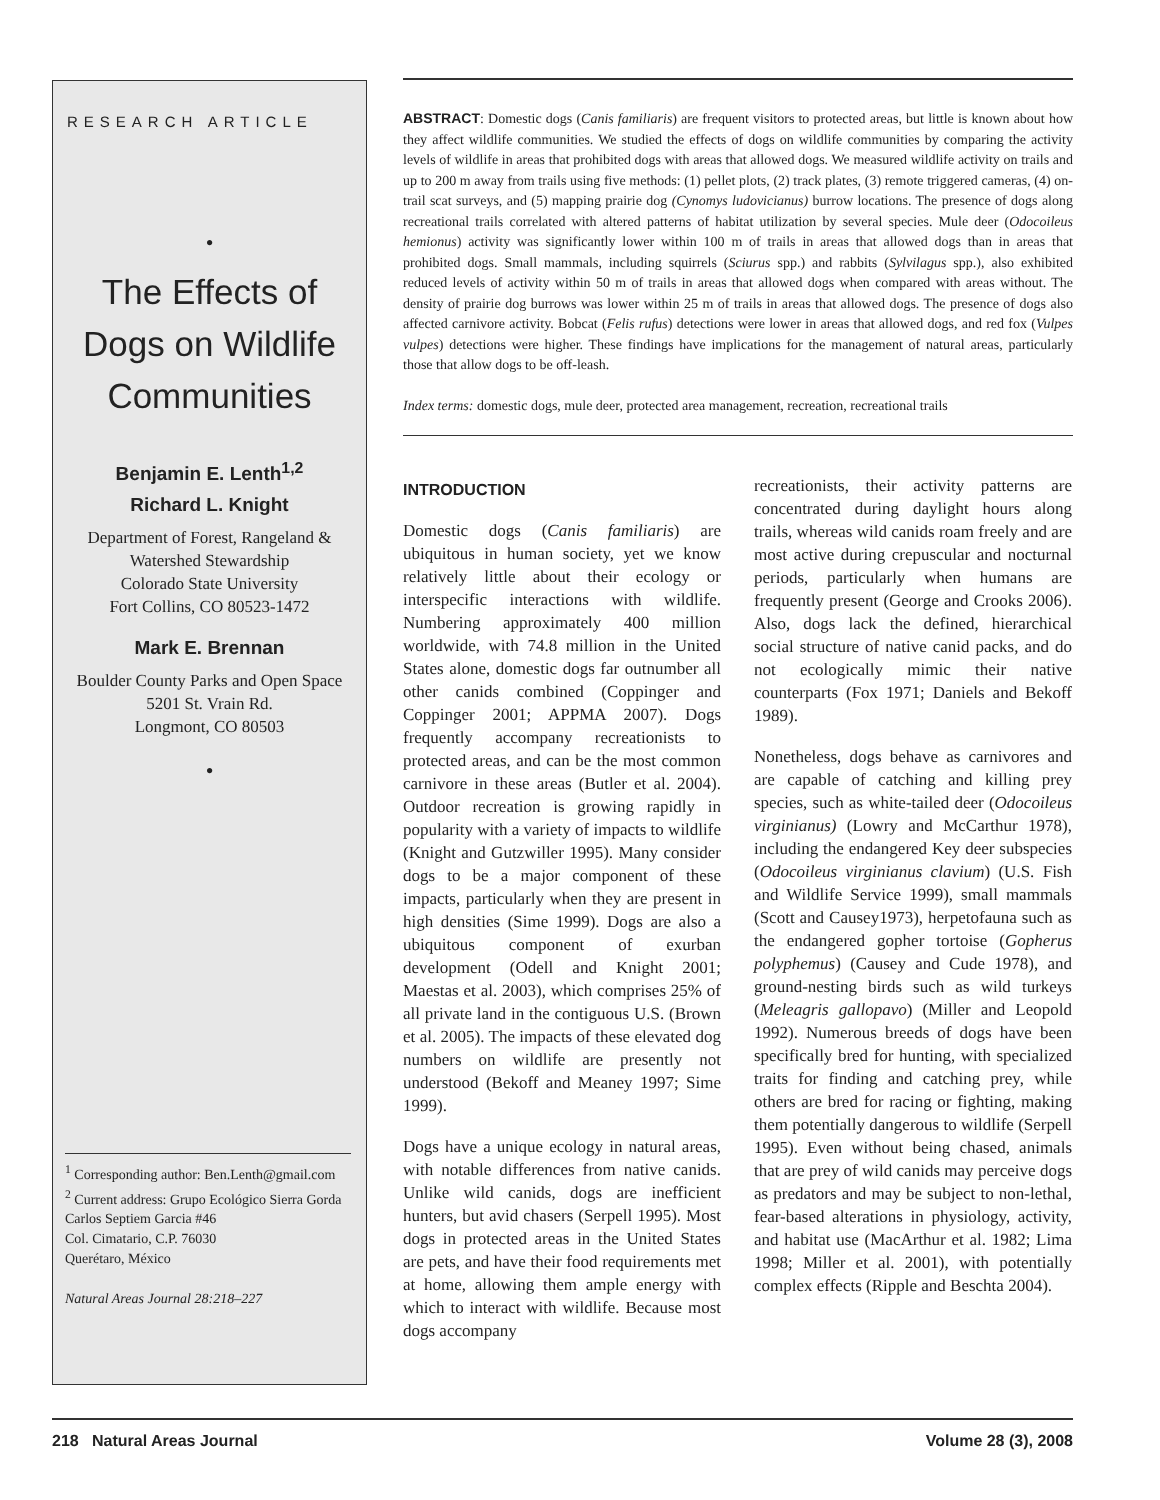RESEARCH ARTICLE
•
The Effects of Dogs on Wildlife Communities
Benjamin E. Lenth<sup>1,2</sup>
Richard L. Knight
Department of Forest, Rangeland & Watershed Stewardship
Colorado State University
Fort Collins, CO 80523-1472
Mark E. Brennan
Boulder County Parks and Open Space
5201 St. Vrain Rd.
Longmont, CO 80503
•
<sup>1</sup> Corresponding author: Ben.Lenth@gmail.com
<sup>2</sup> Current address: Grupo Ecológico Sierra Gorda
Carlos Septiem Garcia #46
Col. Cimatario, C.P. 76030
Querétaro, México
Natural Areas Journal 28:218–227
ABSTRACT: Domestic dogs (Canis familiaris) are frequent visitors to protected areas, but little is known about how they affect wildlife communities. We studied the effects of dogs on wildlife communities by comparing the activity levels of wildlife in areas that prohibited dogs with areas that allowed dogs. We measured wildlife activity on trails and up to 200 m away from trails using five methods: (1) pellet plots, (2) track plates, (3) remote triggered cameras, (4) on-trail scat surveys, and (5) mapping prairie dog (Cynomys ludovicianus) burrow locations. The presence of dogs along recreational trails correlated with altered patterns of habitat utilization by several species. Mule deer (Odocoileus hemionus) activity was significantly lower within 100 m of trails in areas that allowed dogs than in areas that prohibited dogs. Small mammals, including squirrels (Sciurus spp.) and rabbits (Sylvilagus spp.), also exhibited reduced levels of activity within 50 m of trails in areas that allowed dogs when compared with areas without. The density of prairie dog burrows was lower within 25 m of trails in areas that allowed dogs. The presence of dogs also affected carnivore activity. Bobcat (Felis rufus) detections were lower in areas that allowed dogs, and red fox (Vulpes vulpes) detections were higher. These findings have implications for the management of natural areas, particularly those that allow dogs to be off-leash.
Index terms: domestic dogs, mule deer, protected area management, recreation, recreational trails
INTRODUCTION
Domestic dogs (Canis familiaris) are ubiquitous in human society, yet we know relatively little about their ecology or interspecific interactions with wildlife. Numbering approximately 400 million worldwide, with 74.8 million in the United States alone, domestic dogs far outnumber all other canids combined (Coppinger and Coppinger 2001; APPMA 2007). Dogs frequently accompany recreationists to protected areas, and can be the most common carnivore in these areas (Butler et al. 2004). Outdoor recreation is growing rapidly in popularity with a variety of impacts to wildlife (Knight and Gutzwiller 1995). Many consider dogs to be a major component of these impacts, particularly when they are present in high densities (Sime 1999). Dogs are also a ubiquitous component of exurban development (Odell and Knight 2001; Maestas et al. 2003), which comprises 25% of all private land in the contiguous U.S. (Brown et al. 2005). The impacts of these elevated dog numbers on wildlife are presently not understood (Bekoff and Meaney 1997; Sime 1999).
Dogs have a unique ecology in natural areas, with notable differences from native canids. Unlike wild canids, dogs are inefficient hunters, but avid chasers (Serpell 1995). Most dogs in protected areas in the United States are pets, and have their food requirements met at home, allowing them ample energy with which to interact with wildlife. Because most dogs accompany
recreationists, their activity patterns are concentrated during daylight hours along trails, whereas wild canids roam freely and are most active during crepuscular and nocturnal periods, particularly when humans are frequently present (George and Crooks 2006). Also, dogs lack the defined, hierarchical social structure of native canid packs, and do not ecologically mimic their native counterparts (Fox 1971; Daniels and Bekoff 1989).
Nonetheless, dogs behave as carnivores and are capable of catching and killing prey species, such as white-tailed deer (Odocoileus virginianus) (Lowry and McCarthur 1978), including the endangered Key deer subspecies (Odocoileus virginianus clavium) (U.S. Fish and Wildlife Service 1999), small mammals (Scott and Causey1973), herpetofauna such as the endangered gopher tortoise (Gopherus polyphemus) (Causey and Cude 1978), and ground-nesting birds such as wild turkeys (Meleagris gallopavo) (Miller and Leopold 1992). Numerous breeds of dogs have been specifically bred for hunting, with specialized traits for finding and catching prey, while others are bred for racing or fighting, making them potentially dangerous to wildlife (Serpell 1995). Even without being chased, animals that are prey of wild canids may perceive dogs as predators and may be subject to non-lethal, fear-based alterations in physiology, activity, and habitat use (MacArthur et al. 1982; Lima 1998; Miller et al. 2001), with potentially complex effects (Ripple and Beschta 2004).
218 Natural Areas Journal Volume 28 (3), 2008